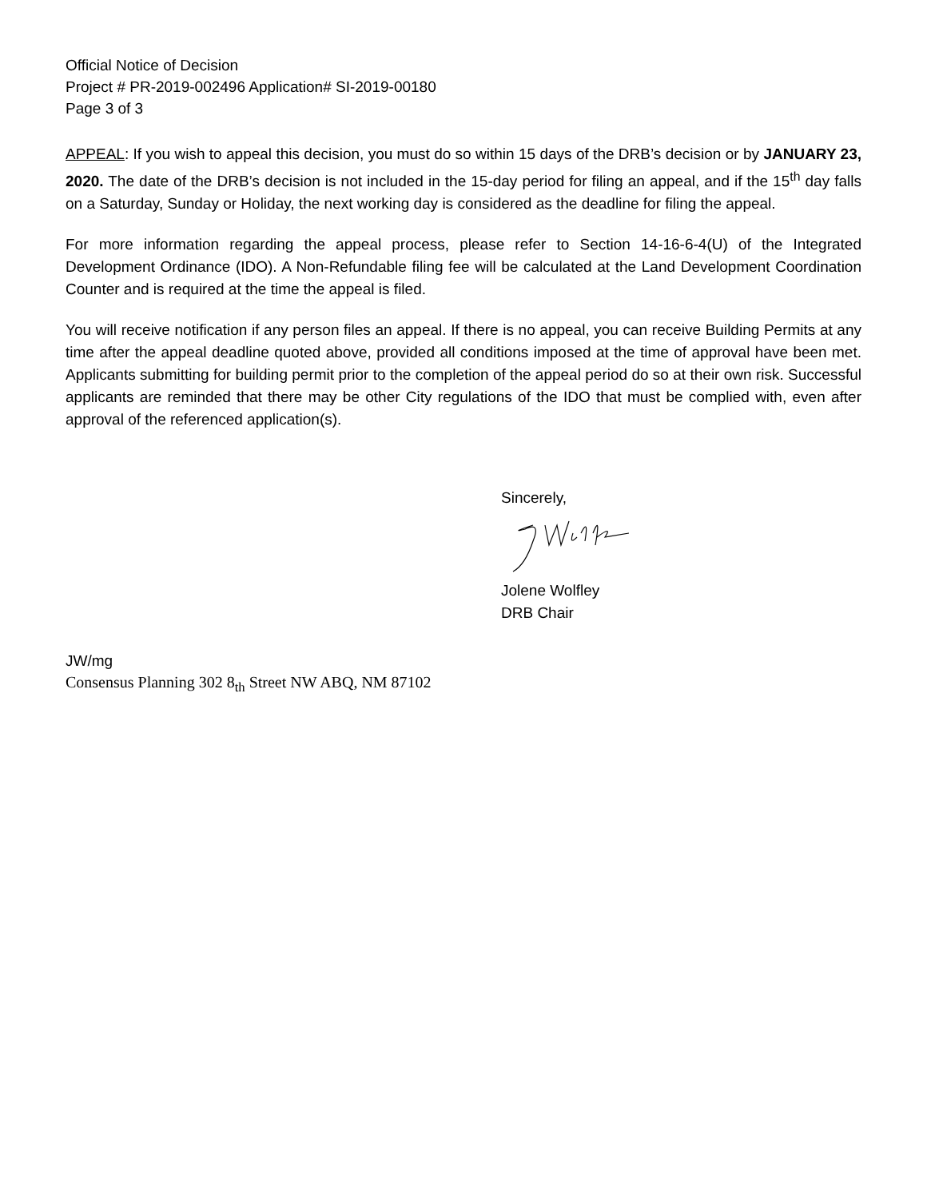Official Notice of Decision
Project # PR-2019-002496 Application# SI-2019-00180
Page 3 of 3
APPEAL: If you wish to appeal this decision, you must do so within 15 days of the DRB’s decision or by JANUARY 23, 2020. The date of the DRB’s decision is not included in the 15-day period for filing an appeal, and if the 15<sup>th</sup> day falls on a Saturday, Sunday or Holiday, the next working day is considered as the deadline for filing the appeal.
For more information regarding the appeal process, please refer to Section 14-16-6-4(U) of the Integrated Development Ordinance (IDO). A Non-Refundable filing fee will be calculated at the Land Development Coordination Counter and is required at the time the appeal is filed.
You will receive notification if any person files an appeal. If there is no appeal, you can receive Building Permits at any time after the appeal deadline quoted above, provided all conditions imposed at the time of approval have been met. Applicants submitting for building permit prior to the completion of the appeal period do so at their own risk. Successful applicants are reminded that there may be other City regulations of the IDO that must be complied with, even after approval of the referenced application(s).
Sincerely,
Jolene Wolfley
DRB Chair
JW/mg
Consensus Planning 302 8<sub>th</sub> Street NW ABQ, NM 87102